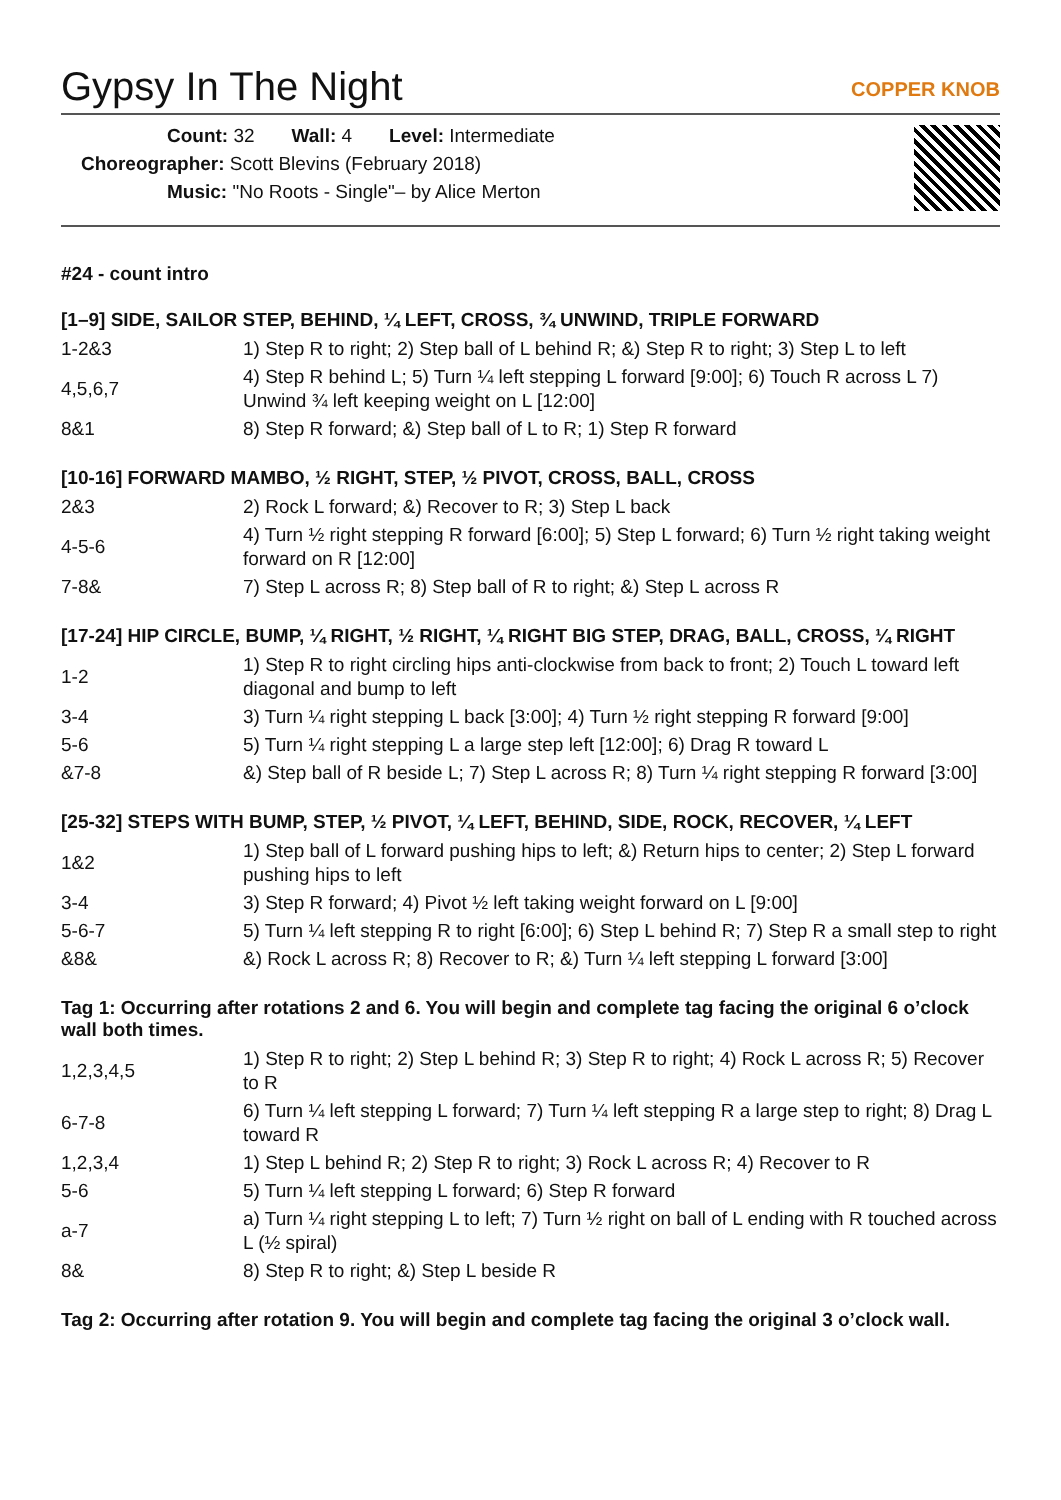Gypsy In The Night
COPPER KNOB
Count: 32 Wall: 4 Level: Intermediate
Choreographer: Scott Blevins (February 2018)
Music: "No Roots - Single"– by Alice Merton
#24 - count intro
[1–9] SIDE, SAILOR STEP, BEHIND, ¼ LEFT, CROSS, ¾ UNWIND, TRIPLE FORWARD
| 1-2&3 | 1) Step R to right; 2) Step ball of L behind R; &) Step R to right; 3) Step L to left |
| 4,5,6,7 | 4) Step R behind L; 5) Turn ¼ left stepping L forward [9:00]; 6) Touch R across L 7) Unwind ¾ left keeping weight on L [12:00] |
| 8&1 | 8) Step R forward; &) Step ball of L to R; 1) Step R forward |
[10-16] FORWARD MAMBO, ½ RIGHT, STEP, ½ PIVOT, CROSS, BALL, CROSS
| 2&3 | 2) Rock L forward; &) Recover to R; 3) Step L back |
| 4-5-6 | 4) Turn ½ right stepping R forward [6:00]; 5) Step L forward; 6) Turn ½ right taking weight forward on R [12:00] |
| 7-8& | 7) Step L across R; 8) Step ball of R to right; &) Step L across R |
[17-24] HIP CIRCLE, BUMP, ¼ RIGHT, ½ RIGHT, ¼ RIGHT BIG STEP, DRAG, BALL, CROSS, ¼ RIGHT
| 1-2 | 1) Step R to right circling hips anti-clockwise from back to front; 2) Touch L toward left diagonal and bump to left |
| 3-4 | 3) Turn ¼ right stepping L back [3:00]; 4) Turn ½ right stepping R forward [9:00] |
| 5-6 | 5) Turn ¼ right stepping L a large step left [12:00]; 6) Drag R toward L |
| &7-8 | &) Step ball of R beside L; 7) Step L across R; 8) Turn ¼ right stepping R forward [3:00] |
[25-32] STEPS WITH BUMP, STEP, ½ PIVOT, ¼ LEFT, BEHIND, SIDE, ROCK, RECOVER, ¼ LEFT
| 1&2 | 1) Step ball of L forward pushing hips to left; &) Return hips to center; 2) Step L forward pushing hips to left |
| 3-4 | 3) Step R forward; 4) Pivot ½ left taking weight forward on L [9:00] |
| 5-6-7 | 5) Turn ¼ left stepping R to right [6:00]; 6) Step L behind R; 7) Step R a small step to right |
| &8& | &) Rock L across R; 8) Recover to R; &) Turn ¼ left stepping L forward [3:00] |
Tag 1: Occurring after rotations 2 and 6. You will begin and complete tag facing the original 6 o’clock wall both times.
| 1,2,3,4,5 | 1) Step R to right; 2) Step L behind R; 3) Step R to right; 4) Rock L across R; 5) Recover to R |
| 6-7-8 | 6) Turn ¼ left stepping L forward; 7) Turn ¼ left stepping R a large step to right; 8) Drag L toward R |
| 1,2,3,4 | 1) Step L behind R; 2) Step R to right; 3) Rock L across R; 4) Recover to R |
| 5-6 | 5) Turn ¼ left stepping L forward; 6) Step R forward |
| a-7 | a) Turn ¼ right stepping L to left; 7) Turn ½ right on ball of L ending with R touched across L (½ spiral) |
| 8& | 8) Step R to right; &) Step L beside R |
Tag 2: Occurring after rotation 9. You will begin and complete tag facing the original 3 o’clock wall.